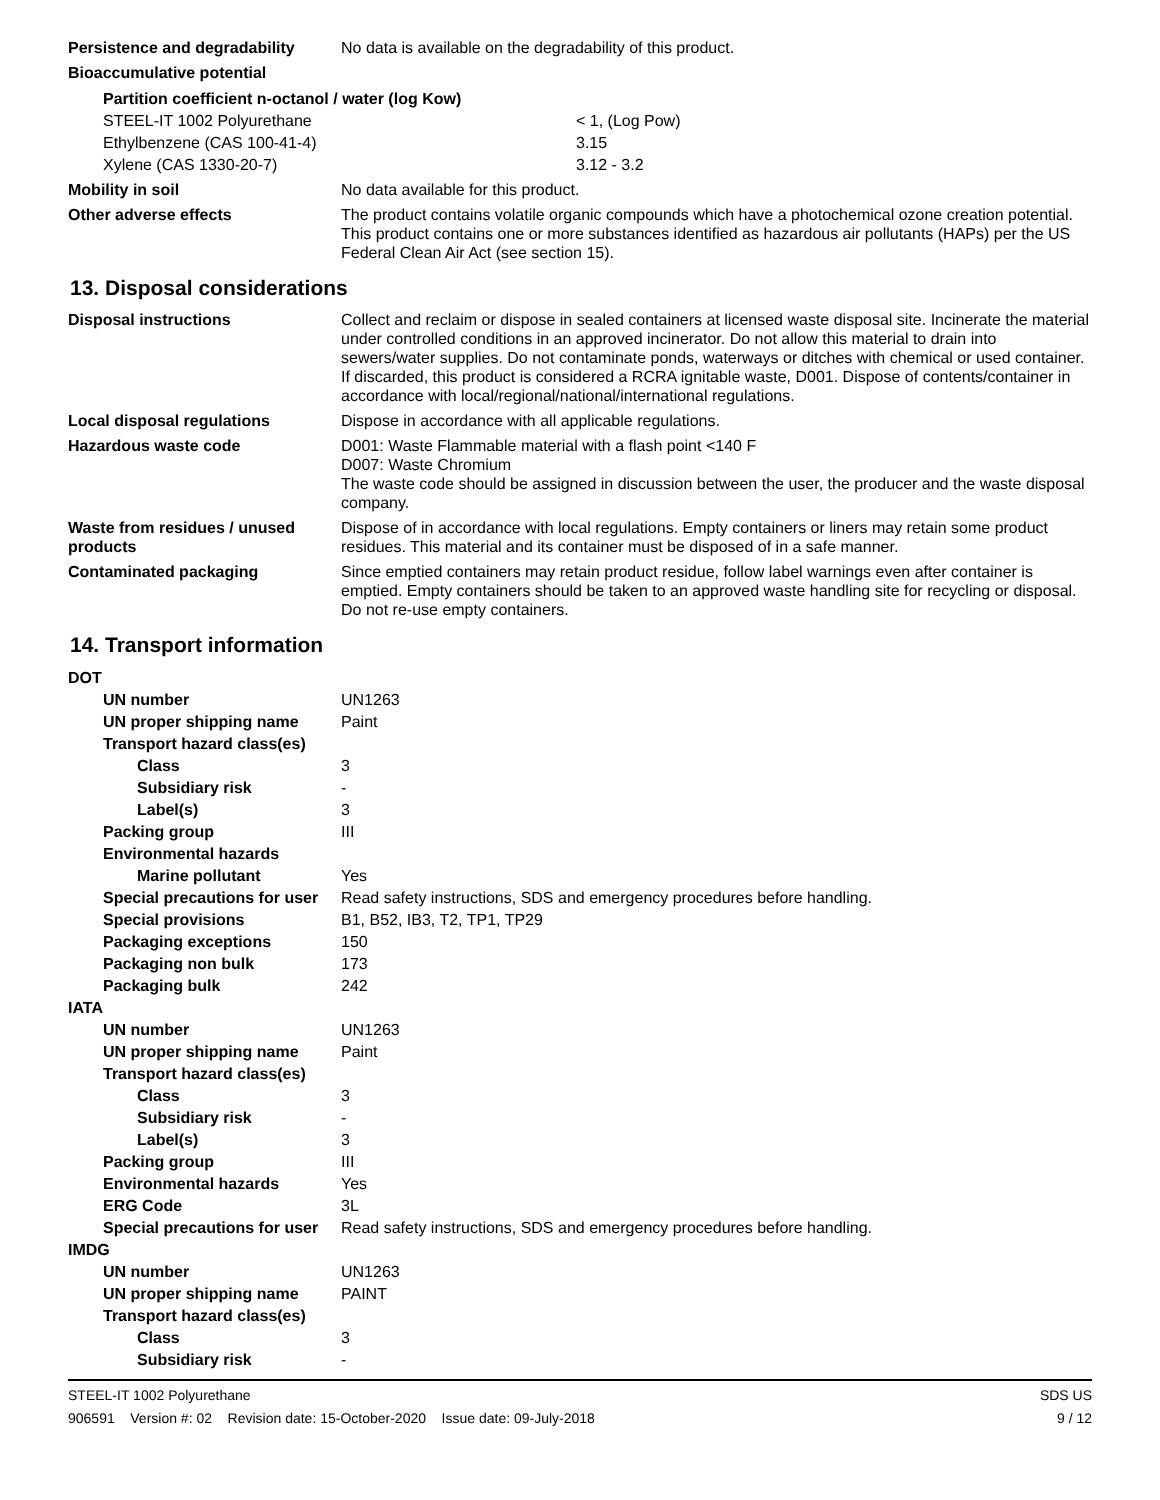Persistence and degradability
No data is available on the degradability of this product.
Bioaccumulative potential
| Partition coefficient n-octanol / water (log Kow) | |
| STEEL-IT 1002 Polyurethane | < 1, (Log Pow) |
| Ethylbenzene (CAS 100-41-4) | 3.15 |
| Xylene (CAS 1330-20-7) | 3.12 - 3.2 |
Mobility in soil No data available for this product.
Other adverse effects The product contains volatile organic compounds which have a photochemical ozone creation potential. This product contains one or more substances identified as hazardous air pollutants (HAPs) per the US Federal Clean Air Act (see section 15).
13. Disposal considerations
Disposal instructions Collect and reclaim or dispose in sealed containers at licensed waste disposal site. Incinerate the material under controlled conditions in an approved incinerator. Do not allow this material to drain into sewers/water supplies. Do not contaminate ponds, waterways or ditches with chemical or used container. If discarded, this product is considered a RCRA ignitable waste, D001. Dispose of contents/container in accordance with local/regional/national/international regulations.
Local disposal regulations Dispose in accordance with all applicable regulations.
Hazardous waste code D001: Waste Flammable material with a flash point <140 F
D007: Waste Chromium
The waste code should be assigned in discussion between the user, the producer and the waste disposal company.
Waste from residues / unused products
Dispose of in accordance with local regulations. Empty containers or liners may retain some product residues. This material and its container must be disposed of in a safe manner.
Contaminated packaging Since emptied containers may retain product residue, follow label warnings even after container is emptied. Empty containers should be taken to an approved waste handling site for recycling or disposal. Do not re-use empty containers.
14. Transport information
| DOT | |
| UN number | UN1263 |
| UN proper shipping name | Paint |
| Transport hazard class(es) | |
| Class | 3 |
| Subsidiary risk | - |
| Label(s) | 3 |
| Packing group | III |
| Environmental hazards | |
| Marine pollutant | Yes |
| Special precautions for user | Read safety instructions, SDS and emergency procedures before handling. |
| Special provisions | B1, B52, IB3, T2, TP1, TP29 |
| Packaging exceptions | 150 |
| Packaging non bulk | 173 |
| Packaging bulk | 242 |
| IATA | |
| UN number | UN1263 |
| UN proper shipping name | Paint |
| Transport hazard class(es) | |
| Class | 3 |
| Subsidiary risk | - |
| Label(s) | 3 |
| Packing group | III |
| Environmental hazards | Yes |
| ERG Code | 3L |
| Special precautions for user | Read safety instructions, SDS and emergency procedures before handling. |
| IMDG | |
| UN number | UN1263 |
| UN proper shipping name | PAINT |
| Transport hazard class(es) | |
| Class | 3 |
| Subsidiary risk | - |
STEEL-IT 1002 Polyurethane
906591 Version #: 02 Revision date: 15-October-2020 Issue date: 09-July-2018
SDS US
9 / 12